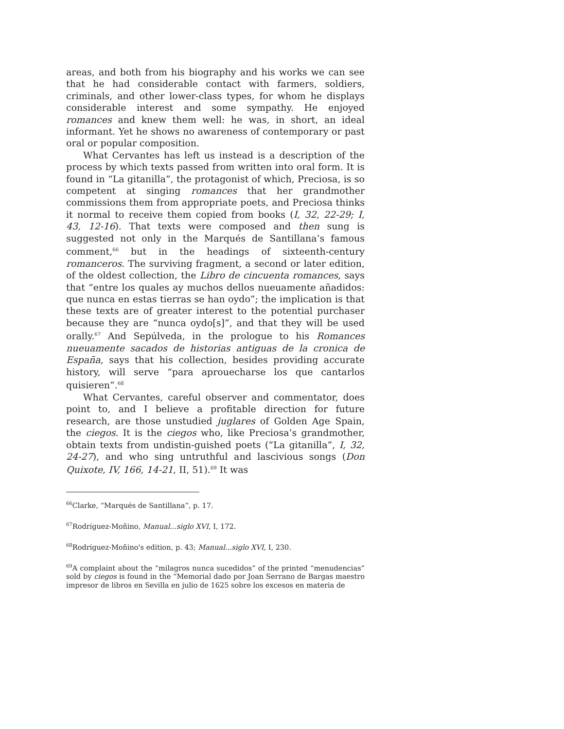areas, and both from his biography and his works we can see that he had considerable contact with farmers, soldiers, criminals, and other lower-class types, for whom he displays considerable interest and some sympathy. He enjoyed romances and knew them well: he was, in short, an ideal informant. Yet he shows no awareness of contemporary or past oral or popular composition.
What Cervantes has left us instead is a description of the process by which texts passed from written into oral form. It is found in “La gitanilla”, the protagonist of which, Preciosa, is so competent at singing romances that her grandmother commissions them from appropriate poets, and Preciosa thinks it normal to receive them copied from books (I, 32, 22-29; I, 43, 12-16). That texts were composed and then sung is suggested not only in the Marqués de Santillana’s famous comment,<sup>66</sup> but in the headings of sixteenth-century romanceros. The surviving fragment, a second or later edition, of the oldest collection, the Libro de cincuenta romances, says that “entre los quales ay muchos dellos nueuamente añadidos: que nunca en estas tierras se han oydo”; the implication is that these texts are of greater interest to the potential purchaser because they are “nunca oydo[s]”, and that they will be used orally.<sup>67</sup> And Sepúlveda, in the prologue to his Romances nueuamente sacados de historias antiguas de la cronica de España, says that his collection, besides providing accurate history, will serve “para aprouecharse los que cantarlos quisieren”.<sup>68</sup>
What Cervantes, careful observer and commentator, does point to, and I believe a profitable direction for future research, are those unstudied juglares of Golden Age Spain, the ciegos. It is the ciegos who, like Preciosa’s grandmother, obtain texts from undistin-guished poets (“La gitanilla”, I, 32, 24-27), and who sing untruthful and lascivious songs (Don Quixote, IV, 166, 14-21, II, 51).<sup>69</sup> It was
<sup>66</sup> Clarke, “Marqués de Santillana”, p. 17.
<sup>67</sup> Rodríguez-Moñino, Manual...siglo XVI, I, 172.
<sup>68</sup> Rodríguez-Moñino's edition, p. 43; Manual...siglo XVI, I, 230.
<sup>69</sup> A complaint about the “milagros nunca sucedidos” of the printed “menudencias” sold by ciegos is found in the “Memorial dado por Joan Serrano de Bargas maestro impresor de libros en Sevilla en julio de 1625 sobre los excesos en materia de